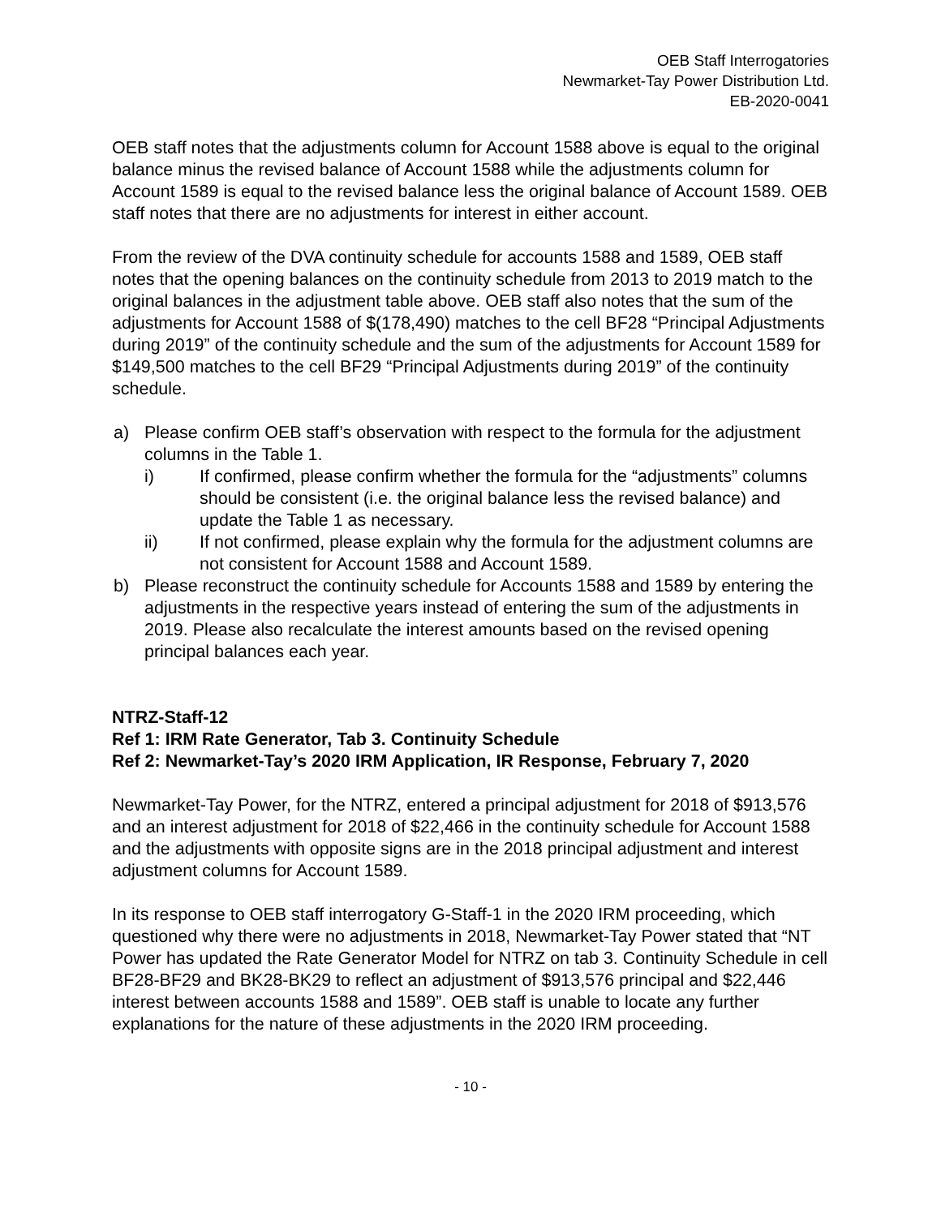OEB Staff Interrogatories
Newmarket-Tay Power Distribution Ltd.
EB-2020-0041
OEB staff notes that the adjustments column for Account 1588 above is equal to the original balance minus the revised balance of Account 1588 while the adjustments column for Account 1589 is equal to the revised balance less the original balance of Account 1589. OEB staff notes that there are no adjustments for interest in either account.
From the review of the DVA continuity schedule for accounts 1588 and 1589, OEB staff notes that the opening balances on the continuity schedule from 2013 to 2019 match to the original balances in the adjustment table above. OEB staff also notes that the sum of the adjustments for Account 1588 of $(178,490) matches to the cell BF28 “Principal Adjustments during 2019” of the continuity schedule and the sum of the adjustments for Account 1589 for $149,500 matches to the cell BF29 “Principal Adjustments during 2019” of the continuity schedule.
a) Please confirm OEB staff’s observation with respect to the formula for the adjustment columns in the Table 1.
i) If confirmed, please confirm whether the formula for the “adjustments” columns should be consistent (i.e. the original balance less the revised balance) and update the Table 1 as necessary.
ii) If not confirmed, please explain why the formula for the adjustment columns are not consistent for Account 1588 and Account 1589.
b) Please reconstruct the continuity schedule for Accounts 1588 and 1589 by entering the adjustments in the respective years instead of entering the sum of the adjustments in 2019. Please also recalculate the interest amounts based on the revised opening principal balances each year.
NTRZ-Staff-12
Ref 1: IRM Rate Generator, Tab 3. Continuity Schedule
Ref 2: Newmarket-Tay’s 2020 IRM Application, IR Response, February 7, 2020
Newmarket-Tay Power, for the NTRZ, entered a principal adjustment for 2018 of $913,576 and an interest adjustment for 2018 of $22,466 in the continuity schedule for Account 1588 and the adjustments with opposite signs are in the 2018 principal adjustment and interest adjustment columns for Account 1589.
In its response to OEB staff interrogatory G-Staff-1 in the 2020 IRM proceeding, which questioned why there were no adjustments in 2018, Newmarket-Tay Power stated that “NT Power has updated the Rate Generator Model for NTRZ on tab 3. Continuity Schedule in cell BF28-BF29 and BK28-BK29 to reflect an adjustment of $913,576 principal and $22,446 interest between accounts 1588 and 1589”. OEB staff is unable to locate any further explanations for the nature of these adjustments in the 2020 IRM proceeding.
- 10 -